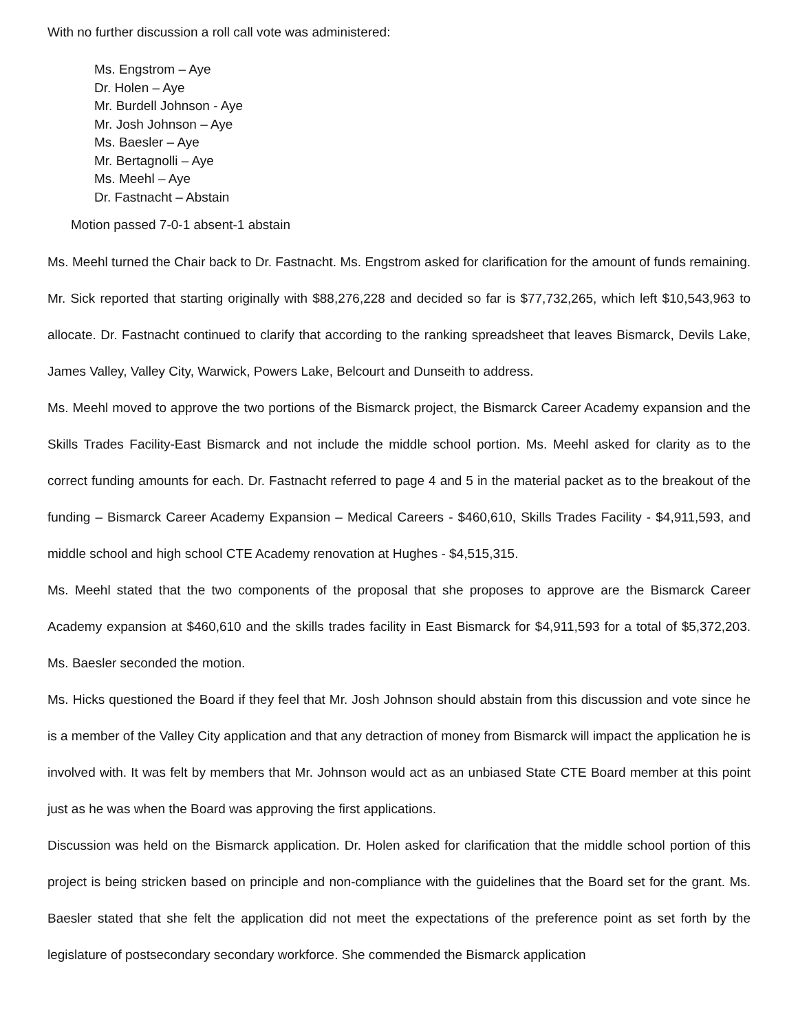With no further discussion a roll call vote was administered:
Ms. Engstrom – Aye
Dr. Holen – Aye
Mr. Burdell Johnson - Aye
Mr. Josh Johnson – Aye
Ms. Baesler – Aye
Mr. Bertagnolli – Aye
Ms. Meehl – Aye
Dr. Fastnacht – Abstain
Motion passed 7-0-1 absent-1 abstain
Ms. Meehl turned the Chair back to Dr. Fastnacht. Ms. Engstrom asked for clarification for the amount of funds remaining. Mr. Sick reported that starting originally with $88,276,228 and decided so far is $77,732,265, which left $10,543,963 to allocate. Dr. Fastnacht continued to clarify that according to the ranking spreadsheet that leaves Bismarck, Devils Lake, James Valley, Valley City, Warwick, Powers Lake, Belcourt and Dunseith to address.
Ms. Meehl moved to approve the two portions of the Bismarck project, the Bismarck Career Academy expansion and the Skills Trades Facility-East Bismarck and not include the middle school portion. Ms. Meehl asked for clarity as to the correct funding amounts for each. Dr. Fastnacht referred to page 4 and 5 in the material packet as to the breakout of the funding – Bismarck Career Academy Expansion – Medical Careers - $460,610, Skills Trades Facility - $4,911,593, and middle school and high school CTE Academy renovation at Hughes - $4,515,315.
Ms. Meehl stated that the two components of the proposal that she proposes to approve are the Bismarck Career Academy expansion at $460,610 and the skills trades facility in East Bismarck for $4,911,593 for a total of $5,372,203. Ms. Baesler seconded the motion.
Ms. Hicks questioned the Board if they feel that Mr. Josh Johnson should abstain from this discussion and vote since he is a member of the Valley City application and that any detraction of money from Bismarck will impact the application he is involved with. It was felt by members that Mr. Johnson would act as an unbiased State CTE Board member at this point just as he was when the Board was approving the first applications.
Discussion was held on the Bismarck application. Dr. Holen asked for clarification that the middle school portion of this project is being stricken based on principle and non-compliance with the guidelines that the Board set for the grant. Ms. Baesler stated that she felt the application did not meet the expectations of the preference point as set forth by the legislature of postsecondary secondary workforce. She commended the Bismarck application